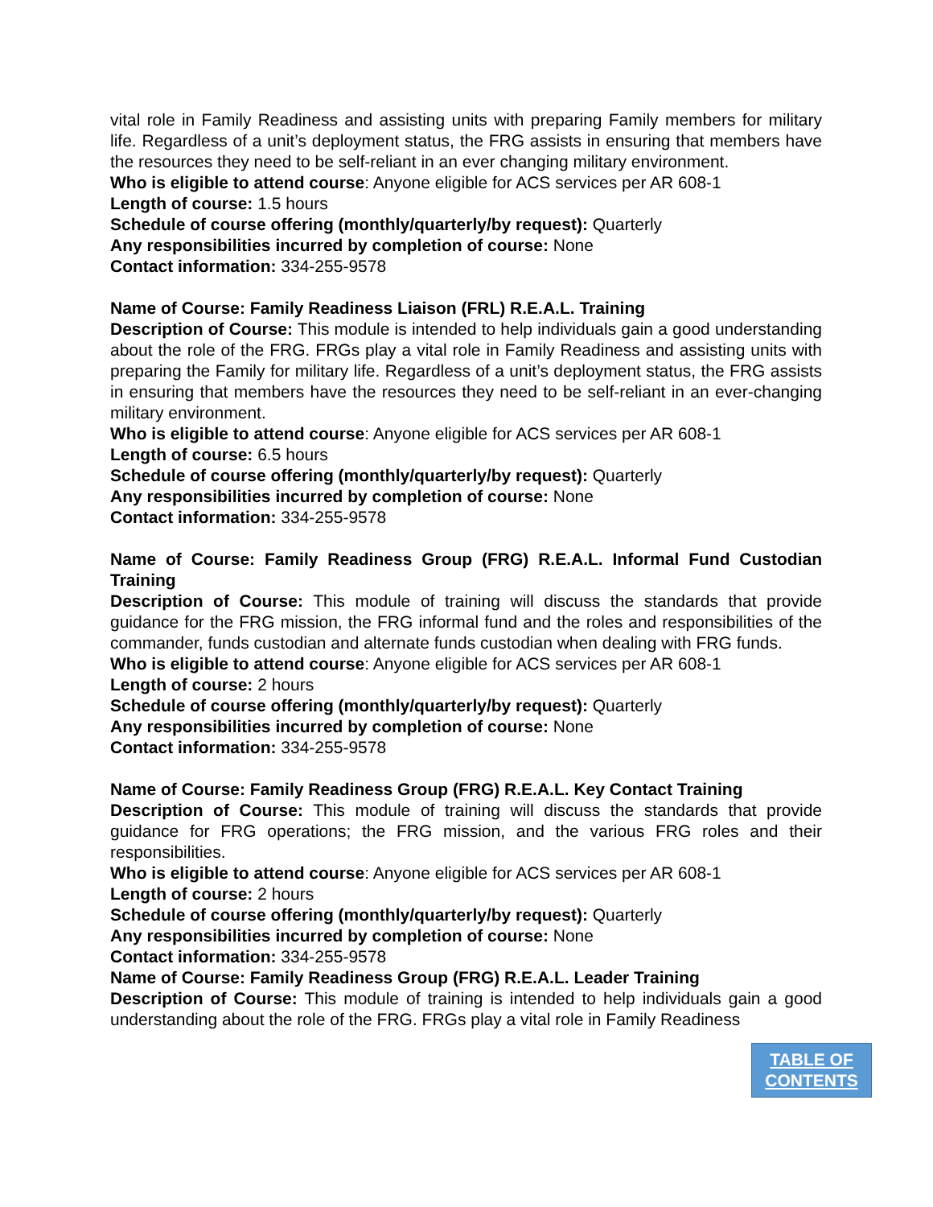vital role in Family Readiness and assisting units with preparing Family members for military life. Regardless of a unit’s deployment status, the FRG assists in ensuring that members have the resources they need to be self-reliant in an ever changing military environment.
Who is eligible to attend course: Anyone eligible for ACS services per AR 608-1
Length of course: 1.5 hours
Schedule of course offering (monthly/quarterly/by request): Quarterly
Any responsibilities incurred by completion of course: None
Contact information: 334-255-9578
Name of Course: Family Readiness Liaison (FRL) R.E.A.L. Training
Description of Course: This module is intended to help individuals gain a good understanding about the role of the FRG. FRGs play a vital role in Family Readiness and assisting units with preparing the Family for military life. Regardless of a unit’s deployment status, the FRG assists in ensuring that members have the resources they need to be self-reliant in an ever-changing military environment.
Who is eligible to attend course: Anyone eligible for ACS services per AR 608-1
Length of course: 6.5 hours
Schedule of course offering (monthly/quarterly/by request): Quarterly
Any responsibilities incurred by completion of course: None
Contact information: 334-255-9578
Name of Course: Family Readiness Group (FRG) R.E.A.L. Informal Fund Custodian Training
Description of Course: This module of training will discuss the standards that provide guidance for the FRG mission, the FRG informal fund and the roles and responsibilities of the commander, funds custodian and alternate funds custodian when dealing with FRG funds.
Who is eligible to attend course: Anyone eligible for ACS services per AR 608-1
Length of course: 2 hours
Schedule of course offering (monthly/quarterly/by request): Quarterly
Any responsibilities incurred by completion of course: None
Contact information: 334-255-9578
Name of Course: Family Readiness Group (FRG) R.E.A.L. Key Contact Training
Description of Course: This module of training will discuss the standards that provide guidance for FRG operations; the FRG mission, and the various FRG roles and their responsibilities.
Who is eligible to attend course: Anyone eligible for ACS services per AR 608-1
Length of course: 2 hours
Schedule of course offering (monthly/quarterly/by request): Quarterly
Any responsibilities incurred by completion of course: None
Contact information: 334-255-9578
Name of Course: Family Readiness Group (FRG) R.E.A.L. Leader Training
Description of Course: This module of training is intended to help individuals gain a good understanding about the role of the FRG. FRGs play a vital role in Family Readiness
TABLE OF
CONTENTS